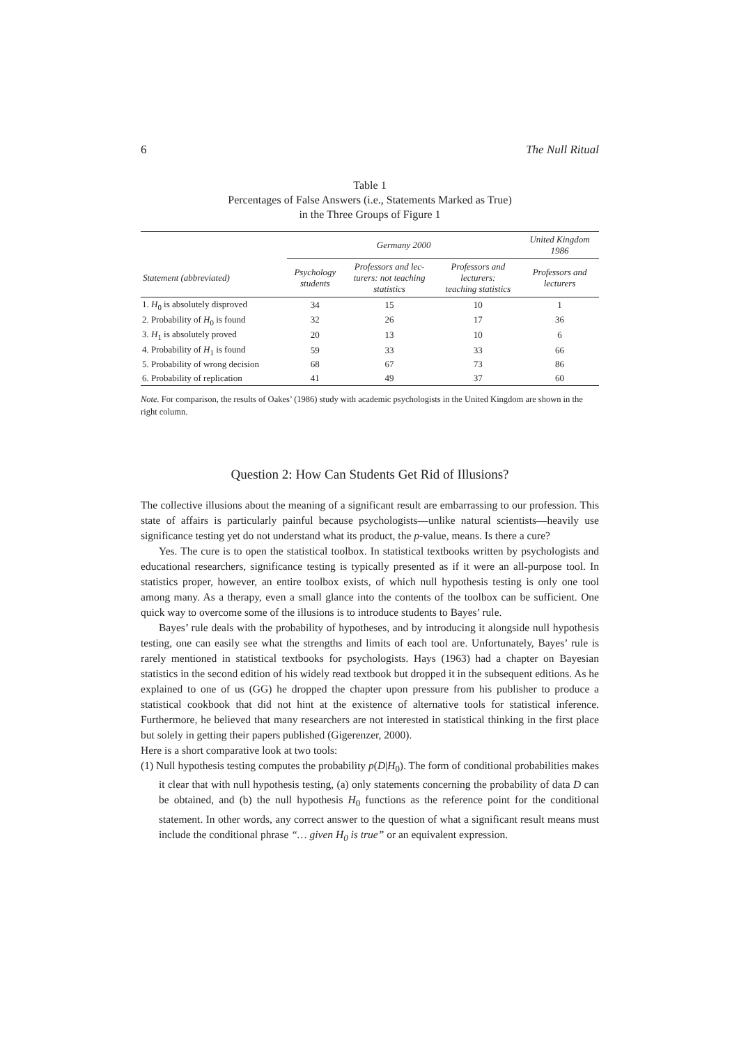6 The Null Ritual
Table 1
Percentages of False Answers (i.e., Statements Marked as True)
in the Three Groups of Figure 1
| | Germany 2000 | | | United Kingdom 1986 |
| --- | --- | --- | --- | --- |
| Statement (abbreviated) | Psychology students | Professors and lec- turers: not teaching statistics | Professors and lecturers: teaching statistics | Professors and lecturers |
| 1. H<sub>0</sub> is absolutely disproved | 34 | 15 | 10 | 1 |
| 2. Probability of H<sub>0</sub> is found | 32 | 26 | 17 | 36 |
| 3. H<sub>1</sub> is absolutely proved | 20 | 13 | 10 | 6 |
| 4. Probability of H<sub>1</sub> is found | 59 | 33 | 33 | 66 |
| 5. Probability of wrong decision | 68 | 67 | 73 | 86 |
| 6. Probability of replication | 41 | 49 | 37 | 60 |
Note. For comparison, the results of Oakes’ (1986) study with academic psychologists in the United Kingdom are shown in the right column.
Question 2: How Can Students Get Rid of Illusions?
The collective illusions about the meaning of a significant result are embarrassing to our profession. This state of affairs is particularly painful because psychologists—unlike natural scientists—heavily use significance testing yet do not understand what its product, the p-value, means. Is there a cure?
Yes. The cure is to open the statistical toolbox. In statistical textbooks written by psychologists and educational researchers, significance testing is typically presented as if it were an all-purpose tool. In statistics proper, however, an entire toolbox exists, of which null hypothesis testing is only one tool among many. As a therapy, even a small glance into the contents of the toolbox can be sufficient. One quick way to overcome some of the illusions is to introduce students to Bayes’ rule.
Bayes’ rule deals with the probability of hypotheses, and by introducing it alongside null hypothesis testing, one can easily see what the strengths and limits of each tool are. Unfortunately, Bayes’ rule is rarely mentioned in statistical textbooks for psychologists. Hays (1963) had a chapter on Bayesian statistics in the second edition of his widely read textbook but dropped it in the subsequent editions. As he explained to one of us (GG) he dropped the chapter upon pressure from his publisher to produce a statistical cookbook that did not hint at the existence of alternative tools for statistical inference. Furthermore, he believed that many researchers are not interested in statistical thinking in the first place but solely in getting their papers published (Gigerenzer, 2000).
Here is a short comparative look at two tools:
(1) Null hypothesis testing computes the probability p(D|H<sub>0</sub>). The form of conditional probabilities makes it clear that with null hypothesis testing, (a) only statements concerning the probability of data D can be obtained, and (b) the null hypothesis H<sub>0</sub> functions as the reference point for the conditional statement. In other words, any correct answer to the question of what a significant result means must include the conditional phrase “… given H<sub>0</sub> is true” or an equivalent expression.